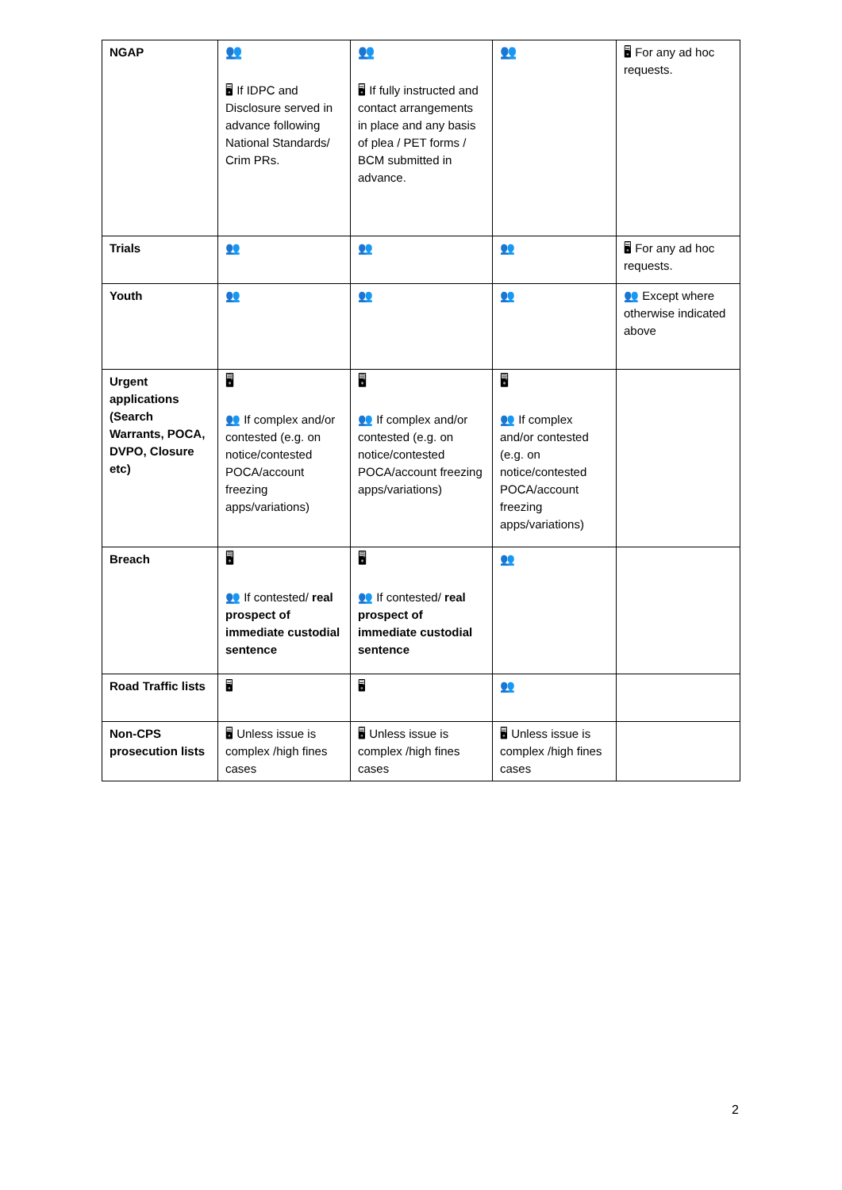| NGAP | 👥 🖥 If IDPC and Disclosure served in advance following National Standards/ Crim PRs. | 👥 🖥 If fully instructed and contact arrangements in place and any basis of plea / PET forms / BCM submitted in advance. | 👥 | 🖥 For any ad hoc requests. |
| Trials | 👥 | 👥 | 👥 | 🖥 For any ad hoc requests. |
| Youth | 👥 | 👥 | 👥 | 👥 Except where otherwise indicated above |
| Urgent applications (Search Warrants, POCA, DVPO, Closure etc) | 🖥 👥 If complex and/or contested (e.g. on notice/contested POCA/account freezing apps/variations) | 🖥 👥 If complex and/or contested (e.g. on notice/contested POCA/account freezing apps/variations) | 🖥 👥 If complex and/or contested (e.g. on notice/contested POCA/account freezing apps/variations) | |
| Breach | 🖥 👥 If contested/ real prospect of immediate custodial sentence | 🖥 👥 If contested/ real prospect of immediate custodial sentence | 👥 | |
| Road Traffic lists | 🖥 | 🖥 | 👥 | |
| Non-CPS prosecution lists | 🖥 Unless issue is complex /high fines cases | 🖥 Unless issue is complex /high fines cases | 🖥 Unless issue is complex /high fines cases | |
2